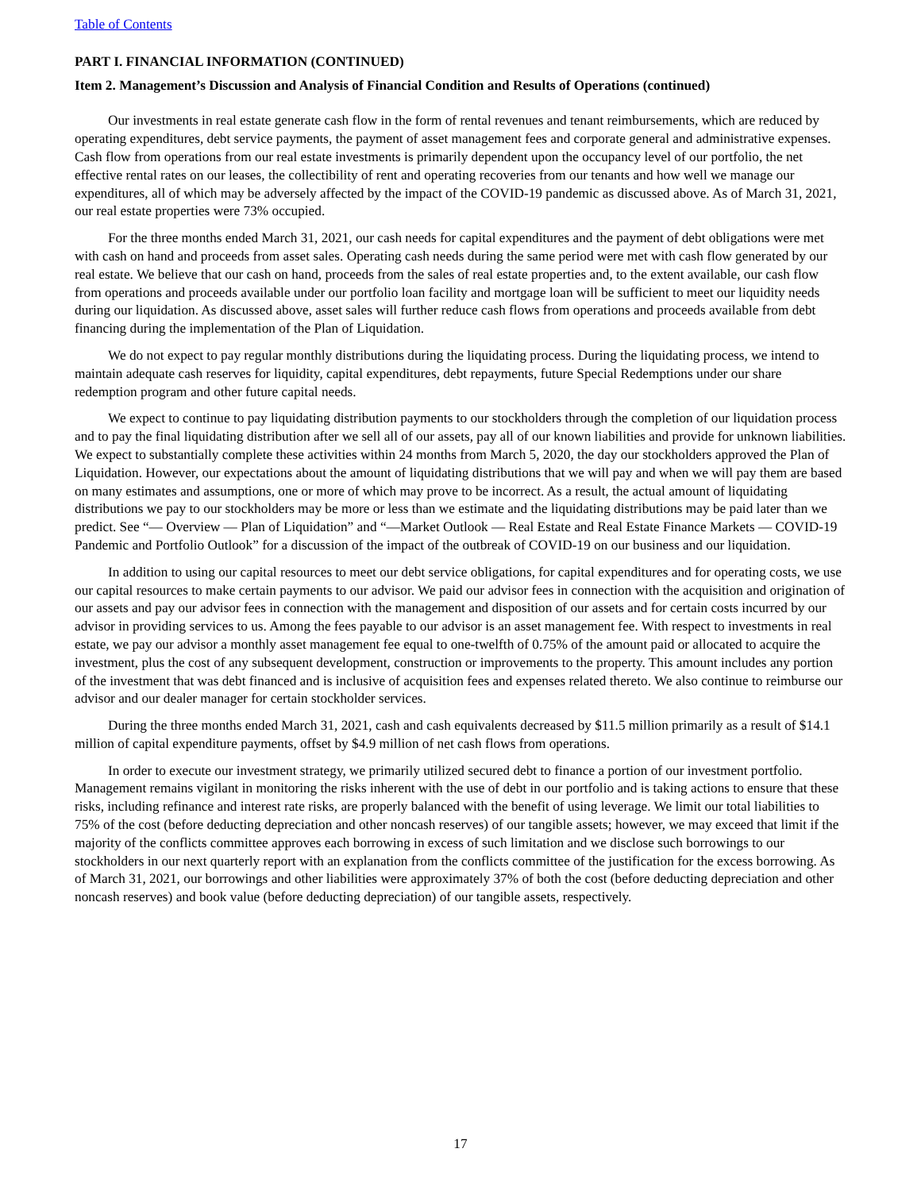Table of Contents
PART I. FINANCIAL INFORMATION (CONTINUED)
Item 2. Management’s Discussion and Analysis of Financial Condition and Results of Operations (continued)
Our investments in real estate generate cash flow in the form of rental revenues and tenant reimbursements, which are reduced by operating expenditures, debt service payments, the payment of asset management fees and corporate general and administrative expenses. Cash flow from operations from our real estate investments is primarily dependent upon the occupancy level of our portfolio, the net effective rental rates on our leases, the collectibility of rent and operating recoveries from our tenants and how well we manage our expenditures, all of which may be adversely affected by the impact of the COVID-19 pandemic as discussed above. As of March 31, 2021, our real estate properties were 73% occupied.
For the three months ended March 31, 2021, our cash needs for capital expenditures and the payment of debt obligations were met with cash on hand and proceeds from asset sales. Operating cash needs during the same period were met with cash flow generated by our real estate. We believe that our cash on hand, proceeds from the sales of real estate properties and, to the extent available, our cash flow from operations and proceeds available under our portfolio loan facility and mortgage loan will be sufficient to meet our liquidity needs during our liquidation. As discussed above, asset sales will further reduce cash flows from operations and proceeds available from debt financing during the implementation of the Plan of Liquidation.
We do not expect to pay regular monthly distributions during the liquidating process. During the liquidating process, we intend to maintain adequate cash reserves for liquidity, capital expenditures, debt repayments, future Special Redemptions under our share redemption program and other future capital needs.
We expect to continue to pay liquidating distribution payments to our stockholders through the completion of our liquidation process and to pay the final liquidating distribution after we sell all of our assets, pay all of our known liabilities and provide for unknown liabilities. We expect to substantially complete these activities within 24 months from March 5, 2020, the day our stockholders approved the Plan of Liquidation. However, our expectations about the amount of liquidating distributions that we will pay and when we will pay them are based on many estimates and assumptions, one or more of which may prove to be incorrect. As a result, the actual amount of liquidating distributions we pay to our stockholders may be more or less than we estimate and the liquidating distributions may be paid later than we predict. See “— Overview — Plan of Liquidation” and “—Market Outlook — Real Estate and Real Estate Finance Markets — COVID-19 Pandemic and Portfolio Outlook” for a discussion of the impact of the outbreak of COVID-19 on our business and our liquidation.
In addition to using our capital resources to meet our debt service obligations, for capital expenditures and for operating costs, we use our capital resources to make certain payments to our advisor. We paid our advisor fees in connection with the acquisition and origination of our assets and pay our advisor fees in connection with the management and disposition of our assets and for certain costs incurred by our advisor in providing services to us. Among the fees payable to our advisor is an asset management fee. With respect to investments in real estate, we pay our advisor a monthly asset management fee equal to one-twelfth of 0.75% of the amount paid or allocated to acquire the investment, plus the cost of any subsequent development, construction or improvements to the property. This amount includes any portion of the investment that was debt financed and is inclusive of acquisition fees and expenses related thereto. We also continue to reimburse our advisor and our dealer manager for certain stockholder services.
During the three months ended March 31, 2021, cash and cash equivalents decreased by $11.5 million primarily as a result of $14.1 million of capital expenditure payments, offset by $4.9 million of net cash flows from operations.
In order to execute our investment strategy, we primarily utilized secured debt to finance a portion of our investment portfolio. Management remains vigilant in monitoring the risks inherent with the use of debt in our portfolio and is taking actions to ensure that these risks, including refinance and interest rate risks, are properly balanced with the benefit of using leverage. We limit our total liabilities to 75% of the cost (before deducting depreciation and other noncash reserves) of our tangible assets; however, we may exceed that limit if the majority of the conflicts committee approves each borrowing in excess of such limitation and we disclose such borrowings to our stockholders in our next quarterly report with an explanation from the conflicts committee of the justification for the excess borrowing. As of March 31, 2021, our borrowings and other liabilities were approximately 37% of both the cost (before deducting depreciation and other noncash reserves) and book value (before deducting depreciation) of our tangible assets, respectively.
17